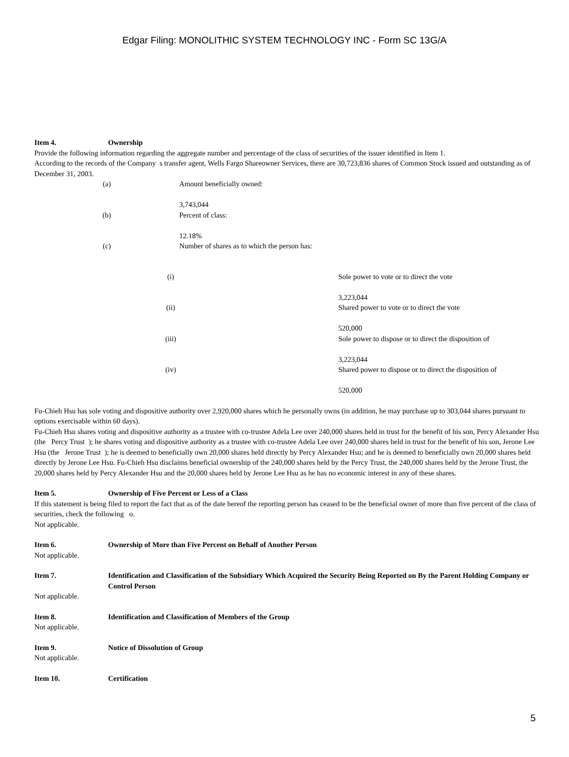Edgar Filing: MONOLITHIC SYSTEM TECHNOLOGY INC - Form SC 13G/A
Item 4. Ownership
Provide the following information regarding the aggregate number and percentage of the class of securities of the issuer identified in Item 1.
According to the records of the Company s transfer agent, Wells Fargo Shareowner Services, there are 30,723,836 shares of Common Stock issued and outstanding as of December 31, 2003.
(a) Amount beneficially owned:
3,743,044
(b) Percent of class:
12.18%
(c) Number of shares as to which the person has:
(i) Sole power to vote or to direct the vote
3,223,044
(ii) Shared power to vote or to direct the vote
520,000
(iii) Sole power to dispose or to direct the disposition of
3,223,044
(iv) Shared power to dispose or to direct the disposition of
520,000
Fu-Chieh Hsu has sole voting and dispositive authority over 2,920,000 shares which he personally owns (in addition, he may purchase up to 303,044 shares pursuant to options exercisable within 60 days).
Fu-Chieh Hsu shares voting and dispositive authority as a trustee with co-trustee Adela Lee over 240,000 shares held in trust for the benefit of his son, Percy Alexander Hsu (the Percy Trust ); he shares voting and dispositive authority as a trustee with co-trustee Adela Lee over 240,000 shares held in trust for the benefit of his son, Jerone Lee Hsu (the Jerone Trust ); he is deemed to beneficially own 20,000 shares held directly by Percy Alexander Hsu; and he is deemed to beneficially own 20,000 shares held directly by Jerone Lee Hsu. Fu-Chieh Hsu disclaims beneficial ownership of the 240,000 shares held by the Percy Trust, the 240,000 shares held by the Jerone Trust, the 20,000 shares held by Percy Alexander Hsu and the 20,000 shares held by Jerone Lee Hsu as he has no economic interest in any of these shares.
Item 5. Ownership of Five Percent or Less of a Class
If this statement is being filed to report the fact that as of the date hereof the reporting person has ceased to be the beneficial owner of more than five percent of the class of securities, check the following o.
Not applicable.
Item 6. Ownership of More than Five Percent on Behalf of Another Person
Not applicable.
Item 7. Identification and Classification of the Subsidiary Which Acquired the Security Being Reported on By the Parent Holding Company or Control Person
Not applicable.
Item 8. Identification and Classification of Members of the Group
Not applicable.
Item 9. Notice of Dissolution of Group
Not applicable.
Item 10. Certification
5